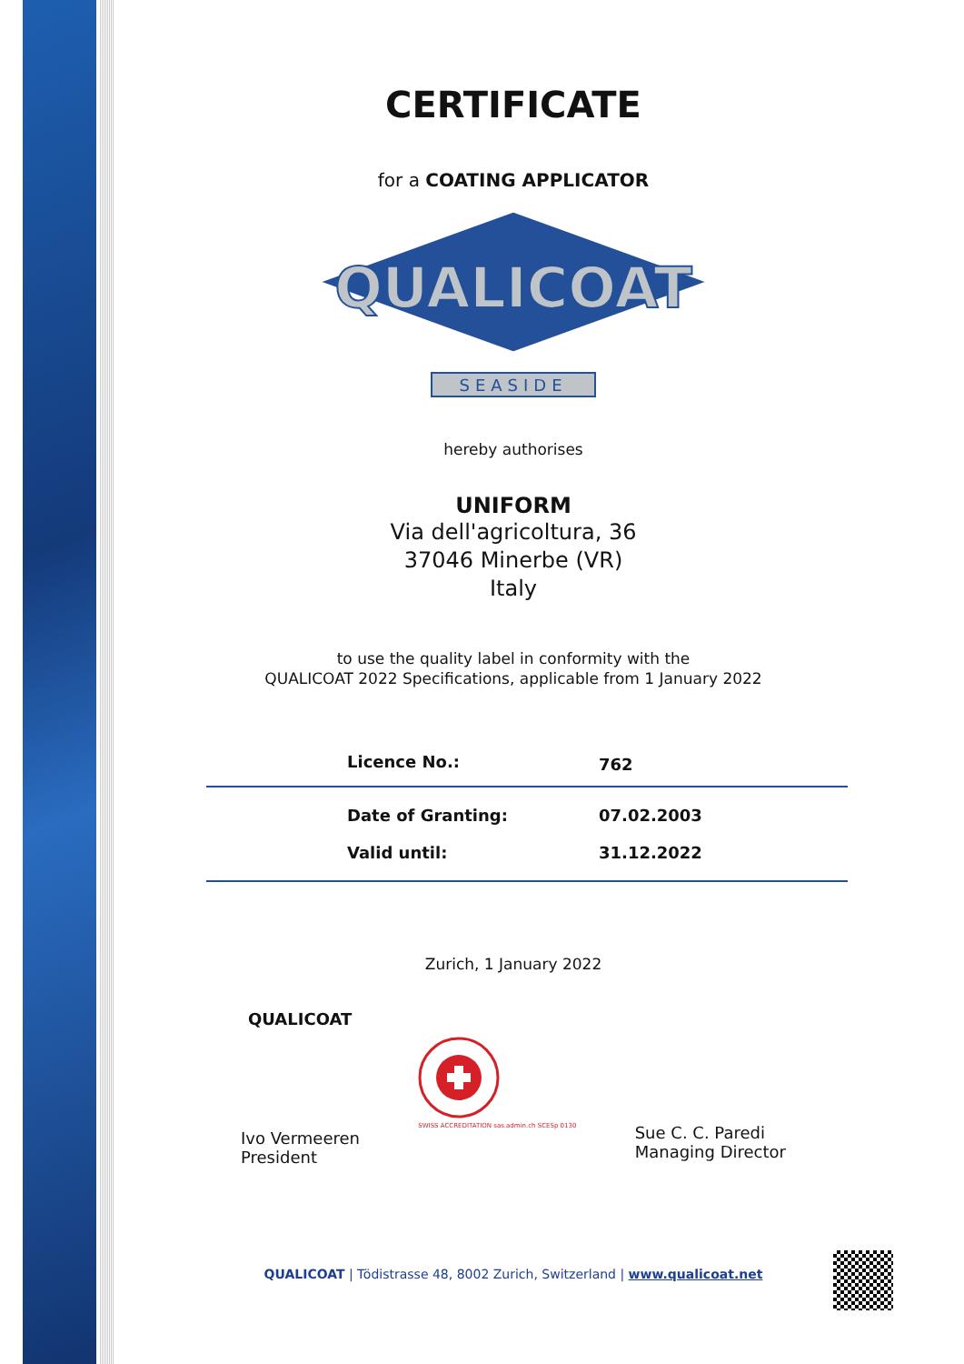CERTIFICATE
for a COATING APPLICATOR
QUALICOAT
SEASIDE
hereby authorises
UNIFORM
Via dell'agricoltura, 36
37046 Minerbe (VR)
Italy
to use the quality label in conformity with the
QUALICOAT 2022 Specifications, applicable from 1 January 2022
| Licence No.: | 762 |
| Date of Granting: | 07.02.2003 |
| Valid until: | 31.12.2022 |
Zurich, 1 January 2022
QUALICOAT
Ivo Vermeeren
President
SWISS ACCREDITATION sas.admin.ch SCESp 0130
Sue C. C. Paredi
Managing Director
QUALICOAT | Tödistrasse 48, 8002 Zurich, Switzerland | www.qualicoat.net